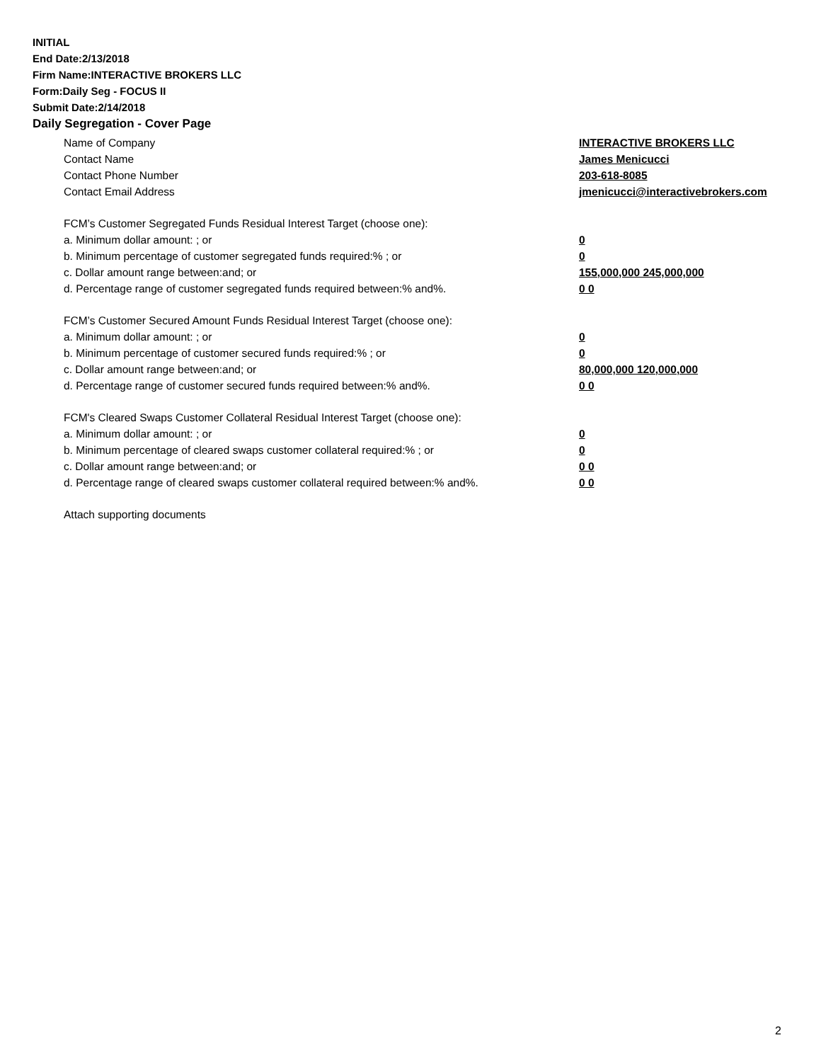INITIAL
End Date:2/13/2018
Firm Name:INTERACTIVE BROKERS LLC
Form:Daily Seg - FOCUS II
Submit Date:2/14/2018
Daily Segregation - Cover Page
Name of Company INTERACTIVE BROKERS LLC
Contact Name James Menicucci
Contact Phone Number 203-618-8085
Contact Email Address jmenicucci@interactivebrokers.com
FCM’s Customer Segregated Funds Residual Interest Target (choose one):
a. Minimum dollar amount: ; or 0
b. Minimum percentage of customer segregated funds required:% ; or 0
c. Dollar amount range between:and; or 155,000,000 245,000,000
d. Percentage range of customer segregated funds required between:% and%. 0 0
FCM’s Customer Secured Amount Funds Residual Interest Target (choose one):
a. Minimum dollar amount: ; or 0
b. Minimum percentage of customer secured funds required:% ; or 0
c. Dollar amount range between:and; or 80,000,000 120,000,000
d. Percentage range of customer secured funds required between:% and%. 0 0
FCM's Cleared Swaps Customer Collateral Residual Interest Target (choose one):
a. Minimum dollar amount: ; or 0
b. Minimum percentage of cleared swaps customer collateral required:% ; or 0
c. Dollar amount range between:and; or 0 0
d. Percentage range of cleared swaps customer collateral required between:% and%.
0 0
Attach supporting documents
2